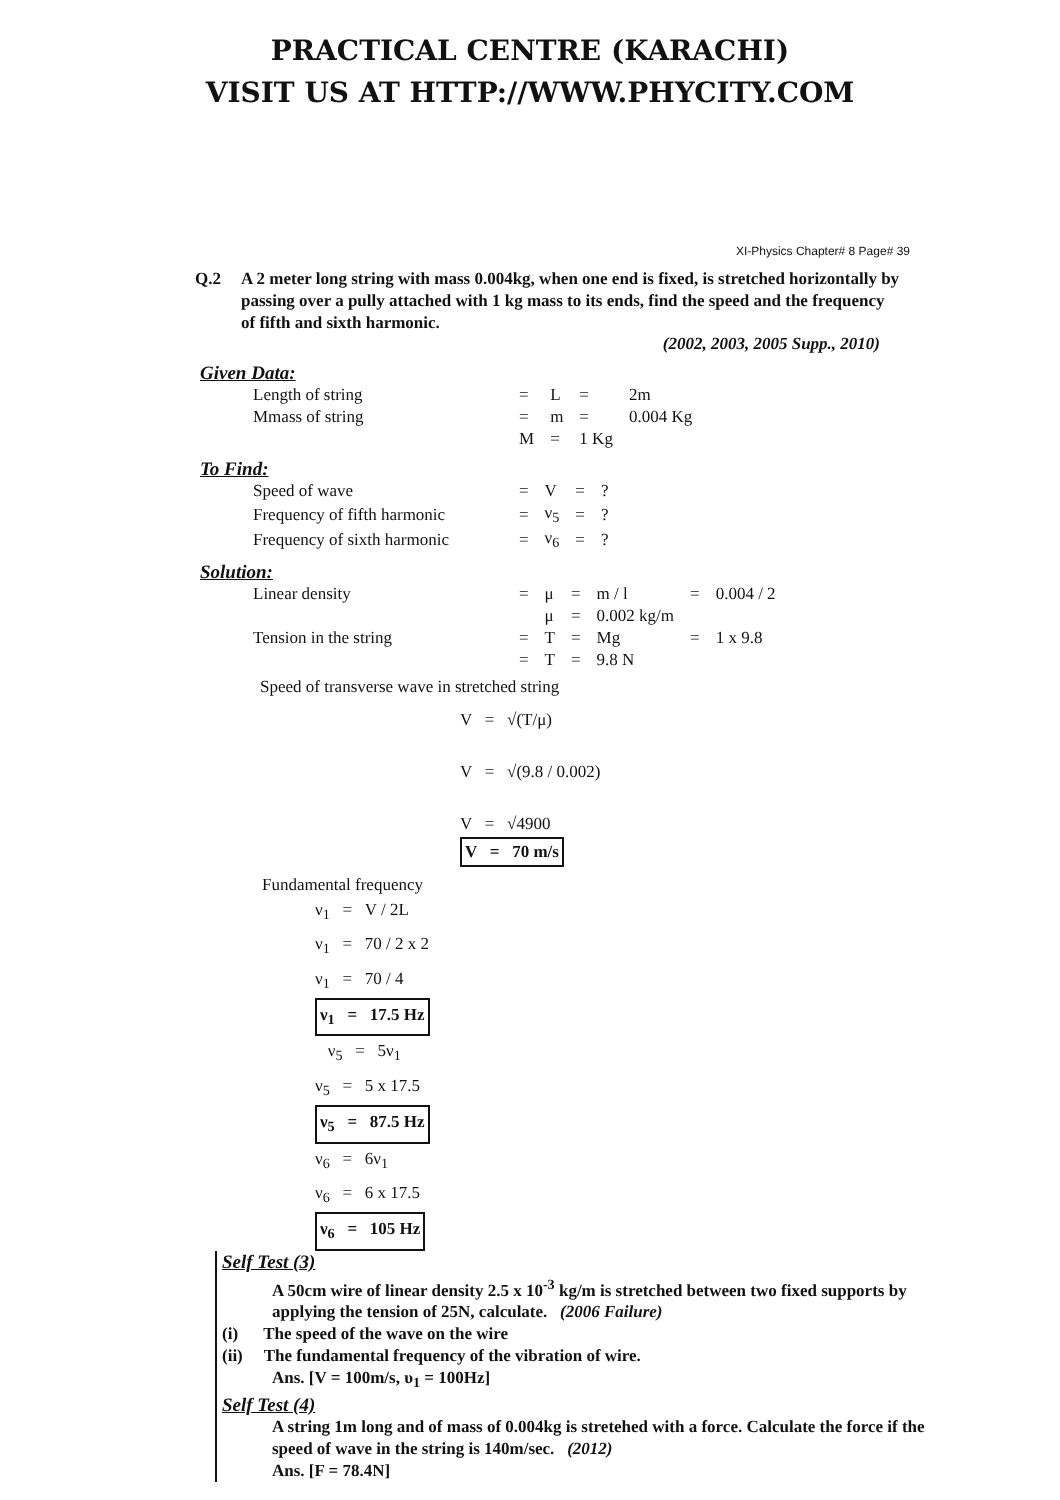PRACTICAL CENTRE (KARACHI)
VISIT US AT HTTP://WWW.PHYCITY.COM
XI-Physics Chapter# 8 Page# 39
Q.2 A 2 meter long string with mass 0.004kg, when one end is fixed, is stretched horizontally by passing over a pully attached with 1 kg mass to its ends, find the speed and the frequency of fifth and sixth harmonic.
(2002, 2003, 2005 Supp., 2010)
Given Data:
| Length of string | = | L | = | 2m |
| Mmass of string | = | m | = | 0.004 Kg |
| | M | = | 1 Kg | |
To Find:
| Speed of wave | = | V | = | ? |
| Frequency of fifth harmonic | = | ν<sub>5</sub> | = | ? |
| Frequency of sixth harmonic | = | ν<sub>6</sub> | = | ? |
Solution:
| Linear density | = | μ | = | m / l | = | 0.004 / 2 |
| | | μ | = | 0.002 kg/m | | |
| Tension in the string | = | T | = | Mg | = | 1 x 9.8 |
| | = | T | = | 9.8 N | | |
Speed of transverse wave in stretched string
V = √(T/μ)
V = √(9.8 / 0.002)
V = √4900
V = 70 m/s
Fundamental frequency
ν<sub>1</sub> = V / 2L
ν<sub>1</sub> = 70 / 2 x 2
ν<sub>1</sub> = 70 / 4
ν<sub>1</sub> = 17.5 Hz
ν<sub>5</sub> = 5ν<sub>1</sub>
ν<sub>5</sub> = 5 x 17.5
ν<sub>5</sub> = 87.5 Hz
ν<sub>6</sub> = 6ν<sub>1</sub>
ν<sub>6</sub> = 6 x 17.5
ν<sub>6</sub> = 105 Hz
Self Test (3)
A 50cm wire of linear density 2.5 x 10<sup>-3</sup> kg/m is stretched between two fixed supports by applying the tension of 25N, calculate. (2006 Failure)
(i) The speed of the wave on the wire
(ii) The fundamental frequency of the vibration of wire.
Ans. [V = 100m/s, υ<sub>1</sub> = 100Hz]
Self Test (4)
A string 1m long and of mass of 0.004kg is stretehed with a force. Calculate the force if the speed of wave in the string is 140m/sec. (2012)
Ans. [F = 78.4N]